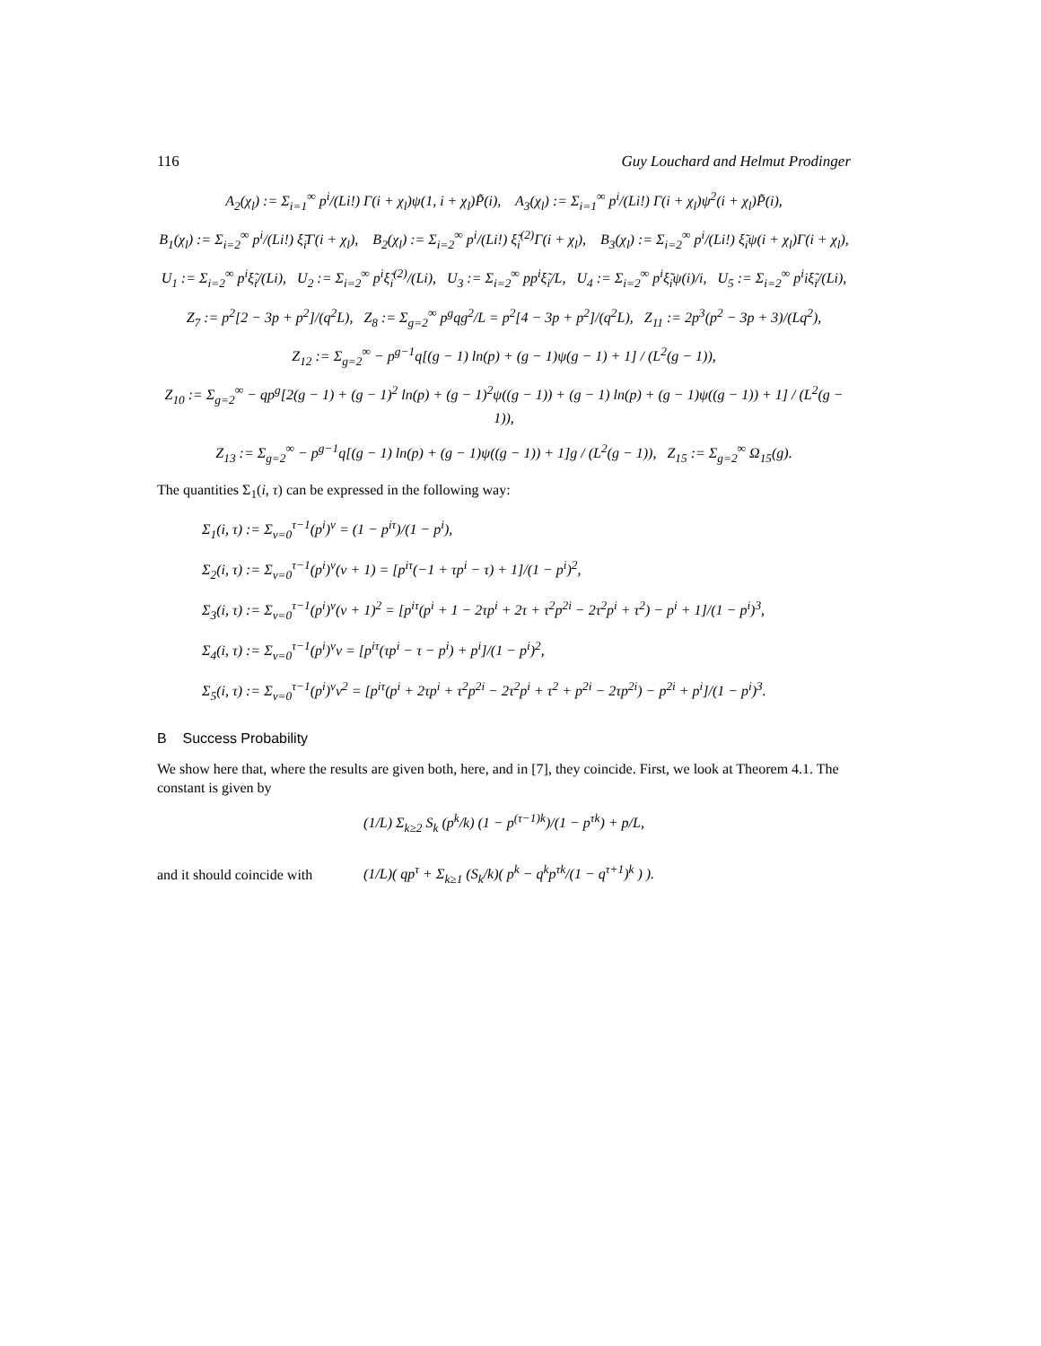116 Guy Louchard and Helmut Prodinger
A<sub>2</sub>(χ<sub>l</sub>) := Σ<sub>i=1</sub><sup>∞</sup> p<sup>i</sup>/(Li!) Γ(i + χ<sub>l</sub>)ψ(1, i + χ<sub>l</sub>)P̃(i), A<sub>3</sub>(χ<sub>l</sub>) := Σ<sub>i=1</sub><sup>∞</sup> p<sup>i</sup>/(Li!) Γ(i + χ<sub>l</sub>)ψ<sup>2</sup>(i + χ<sub>l</sub>)P̃(i),
B<sub>1</sub>(χ<sub>l</sub>) := Σ<sub>i=2</sub><sup>∞</sup> p<sup>i</sup>/(Li!) ξ̃<sub>i</sub>Γ(i + χ<sub>l</sub>), B<sub>2</sub>(χ<sub>l</sub>) := Σ<sub>i=2</sub><sup>∞</sup> p<sup>i</sup>/(Li!) ξ̃<sub>i</sub><sup>(2)</sup>Γ(i + χ<sub>l</sub>), B<sub>3</sub>(χ<sub>l</sub>) := Σ<sub>i=2</sub><sup>∞</sup> p<sup>i</sup>/(Li!) ξ̃<sub>i</sub>ψ(i + χ<sub>l</sub>)Γ(i + χ<sub>l</sub>),
U<sub>1</sub> := Σ<sub>i=2</sub><sup>∞</sup> p<sup>i</sup>ξ̃<sub>i</sub>/(Li), U<sub>2</sub> := Σ<sub>i=2</sub><sup>∞</sup> p<sup>i</sup>ξ̃<sub>i</sub><sup>(2)</sup>/(Li), U<sub>3</sub> := Σ<sub>i=2</sub><sup>∞</sup> pp<sup>i</sup>ξ̃<sub>i</sub>/L, U<sub>4</sub> := Σ<sub>i=2</sub><sup>∞</sup> p<sup>i</sup>ξ̃<sub>i</sub>ψ(i)/i, U<sub>5</sub> := Σ<sub>i=2</sub><sup>∞</sup> p<sup>i</sup>iξ̃<sub>i</sub>/(Li),
Z<sub>7</sub> := p<sup>2</sup>[2 − 3p + p<sup>2</sup>]/(q<sup>2</sup>L), Z<sub>8</sub> := Σ<sub>g=2</sub><sup>∞</sup> p<sup>g</sup>qg<sup>2</sup>/L = p<sup>2</sup>[4 − 3p + p<sup>2</sup>]/(q<sup>2</sup>L), Z<sub>11</sub> := 2p<sup>3</sup>(p<sup>2</sup> − 3p + 3)/(Lq<sup>2</sup>),
Z<sub>12</sub> := Σ<sub>g=2</sub><sup>∞</sup> − p<sup>g−1</sup>q[(g − 1) ln(p) + (g − 1)ψ(g − 1) + 1] / (L<sup>2</sup>(g − 1)),
Z<sub>10</sub> := Σ<sub>g=2</sub><sup>∞</sup> − qp<sup>g</sup>[2(g − 1) + (g − 1)<sup>2</sup> ln(p) + (g − 1)<sup>2</sup>ψ((g − 1)) + (g − 1) ln(p) + (g − 1)ψ((g − 1)) + 1] / (L<sup>2</sup>(g − 1)),
Z<sub>13</sub> := Σ<sub>g=2</sub><sup>∞</sup> − p<sup>g−1</sup>q[(g − 1) ln(p) + (g − 1)ψ((g − 1)) + 1]g / (L<sup>2</sup>(g − 1)), Z<sub>15</sub> := Σ<sub>g=2</sub><sup>∞</sup> Ω<sub>15</sub>(g).
The quantities Σ<sub>1</sub>(i, τ) can be expressed in the following way:
Σ<sub>1</sub>(i, τ) := Σ<sub>v=0</sub><sup>τ−1</sup>(p<sup>i</sup>)<sup>v</sup> = (1 − p<sup>iτ</sup>)/(1 − p<sup>i</sup>),
Σ<sub>2</sub>(i, τ) := Σ<sub>v=0</sub><sup>τ−1</sup>(p<sup>i</sup>)<sup>v</sup>(v + 1) = [p<sup>iτ</sup>(−1 + τp<sup>i</sup> − τ) + 1]/(1 − p<sup>i</sup>)<sup>2</sup>,
Σ<sub>3</sub>(i, τ) := Σ<sub>v=0</sub><sup>τ−1</sup>(p<sup>i</sup>)<sup>v</sup>(v + 1)<sup>2</sup> = [p<sup>iτ</sup>(p<sup>i</sup> + 1 − 2τp<sup>i</sup> + 2τ + τ<sup>2</sup>p<sup>2i</sup> − 2τ<sup>2</sup>p<sup>i</sup> + τ<sup>2</sup>) − p<sup>i</sup> + 1]/(1 − p<sup>i</sup>)<sup>3</sup>,
Σ<sub>4</sub>(i, τ) := Σ<sub>v=0</sub><sup>τ−1</sup>(p<sup>i</sup>)<sup>v</sup>v = [p<sup>iτ</sup>(τp<sup>i</sup> − τ − p<sup>i</sup>) + p<sup>i</sup>]/(1 − p<sup>i</sup>)<sup>2</sup>,
Σ<sub>5</sub>(i, τ) := Σ<sub>v=0</sub><sup>τ−1</sup>(p<sup>i</sup>)<sup>v</sup>v<sup>2</sup> = [p<sup>iτ</sup>(p<sup>i</sup> + 2τp<sup>i</sup> + τ<sup>2</sup>p<sup>2i</sup> − 2τ<sup>2</sup>p<sup>i</sup> + τ<sup>2</sup> + p<sup>2i</sup> − 2τp<sup>2i</sup>) − p<sup>2i</sup> + p<sup>i</sup>]/(1 − p<sup>i</sup>)<sup>3</sup>.
B Success Probability
We show here that, where the results are given both, here, and in [7], they coincide. First, we look at Theorem 4.1. The constant is given by
(1/L) Σ<sub>k≥2</sub> S<sub>k</sub> (p<sup>k</sup>/k) (1 − p<sup>(τ−1)k</sup>)/(1 − p<sup>τk</sup>) + p/L,
and it should coincide with (1/L)( qp<sup>τ</sup> + Σ<sub>k≥1</sub> (S<sub>k</sub>/k)( p<sup>k</sup> − q<sup>k</sup>p<sup>τk</sup>/(1 − q<sup>τ+1</sup>)<sup>k</sup> ) ).